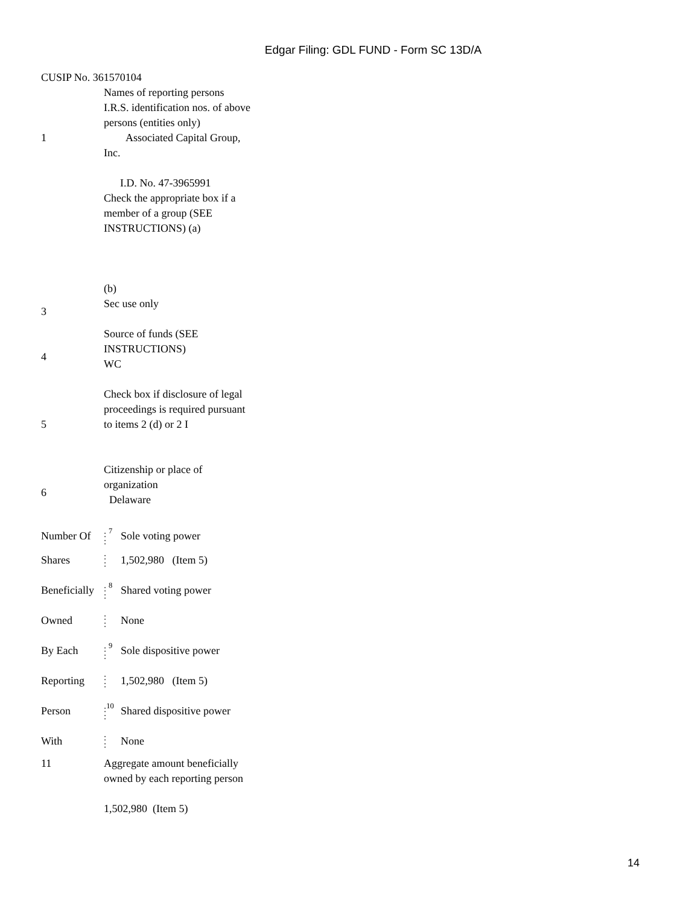Edgar Filing: GDL FUND - Form SC 13D/A
CUSIP No. 361570104
| 1 | Names of reporting persons I.R.S. identification nos. of above persons (entities only) Associated Capital Group, Inc. I.D. No. 47-3965991 |
| | Check the appropriate box if a member of a group (SEE INSTRUCTIONS) (a) (b) |
| 3 | Sec use only |
| 4 | Source of funds (SEE INSTRUCTIONS) WC |
| 5 | Check box if disclosure of legal proceedings is required pursuant to items 2 (d) or 2 I |
| 6 | Citizenship or place of organization Delaware |
| Number Of | : <sup>7</sup> : | Sole voting power |
| Shares | : : | 1,502,980 (Item 5) |
| Beneficially | : <sup>8</sup> : | Shared voting power |
| Owned | : : | None |
| By Each | : <sup>9</sup> : | Sole dispositive power |
| Reporting | : : | 1,502,980 (Item 5) |
| Person | :<sup>10</sup> : | Shared dispositive power |
| With | : : | None |
| 11 | Aggregate amount beneficially owned by each reporting person 1,502,980 (Item 5) |
14